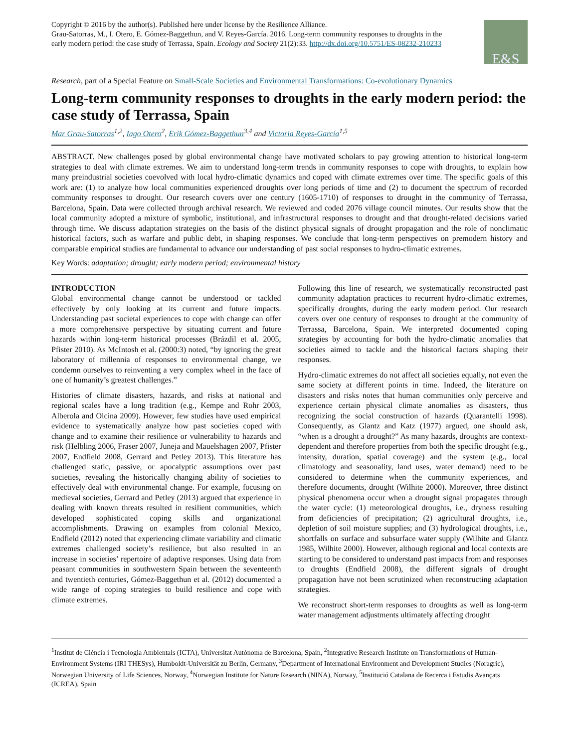Copyright © 2016 by the author(s). Published here under license by the Resilience Alliance.
Grau-Satorras, M., I. Otero, E. Gómez-Baggethun, and V. Reyes-García. 2016. Long-term community responses to droughts in the
early modern period: the case study of Terrassa, Spain. Ecology and Society 21(2):33. http://dx.doi.org/10.5751/ES-08232-210233
E&S
Research, part of a Special Feature on Small-Scale Societies and Environmental Transformations: Co-evolutionary Dynamics
Long-term community responses to droughts in the early modern period: the case study of Terrassa, Spain
Mar Grau-Satorras<sup>1,2</sup>, Iago Otero<sup>2</sup>, Erik Gómez-Baggethun<sup>3,4</sup> and Victoria Reyes-García<sup>1,5</sup>
ABSTRACT. New challenges posed by global environmental change have motivated scholars to pay growing attention to historical long-term strategies to deal with climate extremes. We aim to understand long-term trends in community responses to cope with droughts, to explain how many preindustrial societies coevolved with local hydro-climatic dynamics and coped with climate extremes over time. The specific goals of this work are: (1) to analyze how local communities experienced droughts over long periods of time and (2) to document the spectrum of recorded community responses to drought. Our research covers over one century (1605-1710) of responses to drought in the community of Terrassa, Barcelona, Spain. Data were collected through archival research. We reviewed and coded 2076 village council minutes. Our results show that the local community adopted a mixture of symbolic, institutional, and infrastructural responses to drought and that drought-related decisions varied through time. We discuss adaptation strategies on the basis of the distinct physical signals of drought propagation and the role of nonclimatic historical factors, such as warfare and public debt, in shaping responses. We conclude that long-term perspectives on premodern history and comparable empirical studies are fundamental to advance our understanding of past social responses to hydro-climatic extremes.
Key Words: adaptation; drought; early modern period; environmental history
INTRODUCTION
Global environmental change cannot be understood or tackled effectively by only looking at its current and future impacts. Understanding past societal experiences to cope with change can offer a more comprehensive perspective by situating current and future hazards within long-term historical processes (Brázdil et al. 2005, Pfister 2010). As McIntosh et al. (2000:3) noted, “by ignoring the great laboratory of millennia of responses to environmental change, we condemn ourselves to reinventing a very complex wheel in the face of one of humanity’s greatest challenges.”
Histories of climate disasters, hazards, and risks at national and regional scales have a long tradition (e.g., Kempe and Rohr 2003, Alberola and Olcina 2009). However, few studies have used empirical evidence to systematically analyze how past societies coped with change and to examine their resilience or vulnerability to hazards and risk (Helbling 2006, Fraser 2007, Juneja and Mauelshagen 2007, Pfister 2007, Endfield 2008, Gerrard and Petley 2013). This literature has challenged static, passive, or apocalyptic assumptions over past societies, revealing the historically changing ability of societies to effectively deal with environmental change. For example, focusing on medieval societies, Gerrard and Petley (2013) argued that experience in dealing with known threats resulted in resilient communities, which developed sophisticated coping skills and organizational accomplishments. Drawing on examples from colonial Mexico, Endfield (2012) noted that experiencing climate variability and climatic extremes challenged society’s resilience, but also resulted in an increase in societies’ repertoire of adaptive responses. Using data from peasant communities in southwestern Spain between the seventeenth and twentieth centuries, Gómez-Baggethun et al. (2012) documented a wide range of coping strategies to build resilience and cope with climate extremes.
Following this line of research, we systematically reconstructed past community adaptation practices to recurrent hydro-climatic extremes, specifically droughts, during the early modern period. Our research covers over one century of responses to drought at the community of Terrassa, Barcelona, Spain. We interpreted documented coping strategies by accounting for both the hydro-climatic anomalies that societies aimed to tackle and the historical factors shaping their responses.
Hydro-climatic extremes do not affect all societies equally, not even the same society at different points in time. Indeed, the literature on disasters and risks notes that human communities only perceive and experience certain physical climate anomalies as disasters, thus recognizing the social construction of hazards (Quarantelli 1998). Consequently, as Glantz and Katz (1977) argued, one should ask, “when is a drought a drought?” As many hazards, droughts are context-dependent and therefore properties from both the specific drought (e.g., intensity, duration, spatial coverage) and the system (e.g., local climatology and seasonality, land uses, water demand) need to be considered to determine when the community experiences, and therefore documents, drought (Wilhite 2000). Moreover, three distinct physical phenomena occur when a drought signal propagates through the water cycle: (1) meteorological droughts, i.e., dryness resulting from deficiencies of precipitation; (2) agricultural droughts, i.e., depletion of soil moisture supplies; and (3) hydrological droughts, i.e., shortfalls on surface and subsurface water supply (Wilhite and Glantz 1985, Wilhite 2000). However, although regional and local contexts are starting to be considered to understand past impacts from and responses to droughts (Endfield 2008), the different signals of drought propagation have not been scrutinized when reconstructing adaptation strategies.
We reconstruct short-term responses to droughts as well as long-term water management adjustments ultimately affecting drought
<sup>1</sup> Institut de Ciència i Tecnologia Ambientals (ICTA), Universitat Autònoma de Barcelona, Spain, <sup>2</sup>Integrative Research Institute on Transformations of Human-Environment Systems (IRI THESys), Humboldt-Universität zu Berlin, Germany, <sup>3</sup>Department of International Environment and Development Studies (Noragric), Norwegian University of Life Sciences, Norway, <sup>4</sup>Norwegian Institute for Nature Research (NINA), Norway, <sup>5</sup>Institució Catalana de Recerca i Estudis Avançats (ICREA), Spain